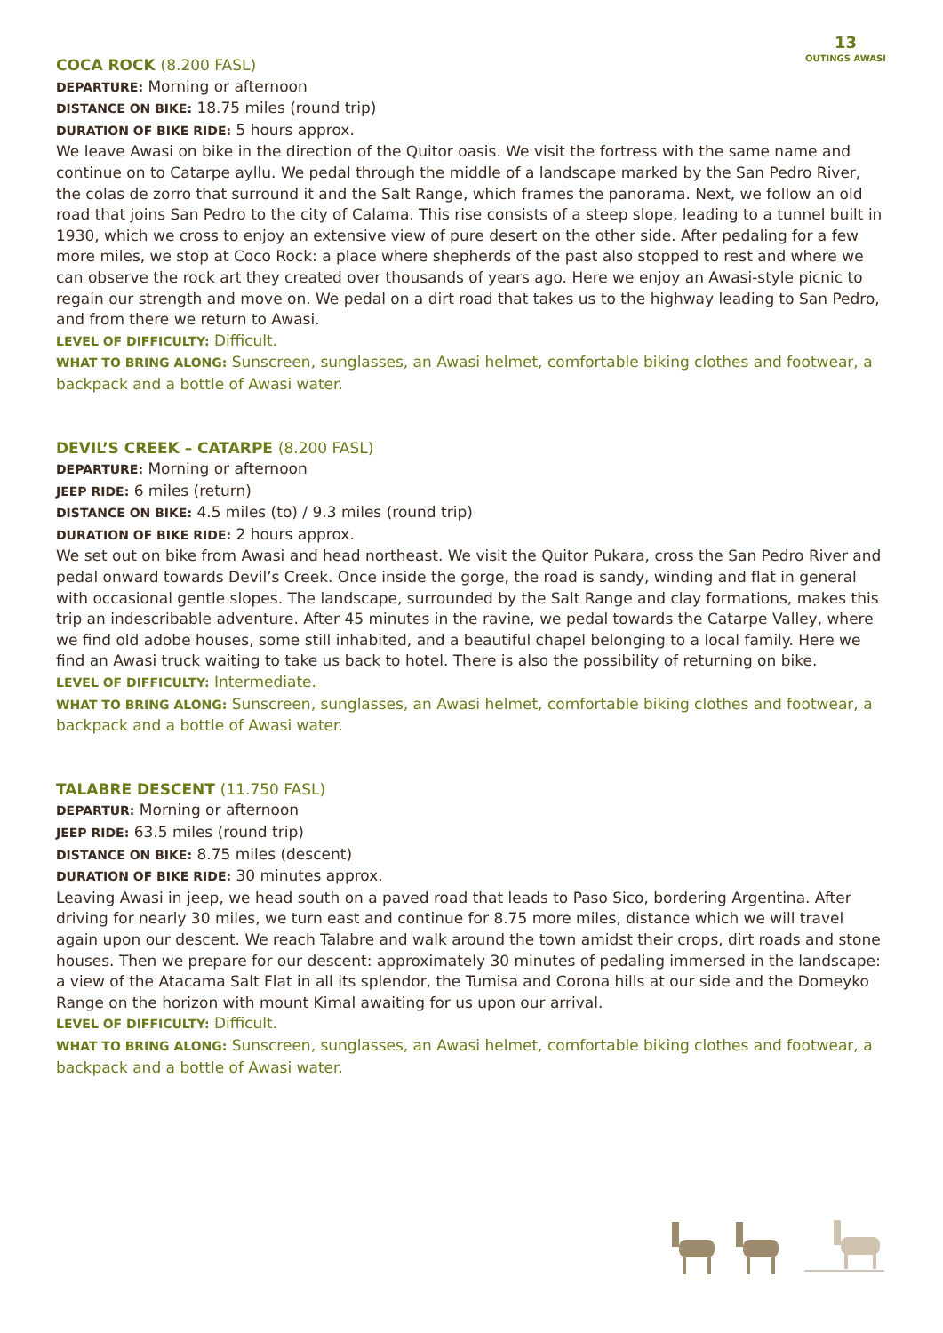13
OUTINGS AWASI
COCA ROCK (8.200 FASL)
DEPARTURE: Morning or afternoon
DISTANCE ON BIKE: 18.75 miles (round trip)
DURATION OF BIKE RIDE: 5 hours approx.
We leave Awasi on bike in the direction of the Quitor oasis. We visit the fortress with the same name and continue on to Catarpe ayllu. We pedal through the middle of a landscape marked by the San Pedro River, the colas de zorro that surround it and the Salt Range, which frames the panorama. Next, we follow an old road that joins San Pedro to the city of Calama. This rise consists of a steep slope, leading to a tunnel built in 1930, which we cross to enjoy an extensive view of pure desert on the other side. After pedaling for a few more miles, we stop at Coco Rock: a place where shepherds of the past also stopped to rest and where we can observe the rock art they created over thousands of years ago. Here we enjoy an Awasi-style picnic to regain our strength and move on. We pedal on a dirt road that takes us to the highway leading to San Pedro, and from there we return to Awasi.
LEVEL OF DIFFICULTY: Difficult.
WHAT TO BRING ALONG: Sunscreen, sunglasses, an Awasi helmet, comfortable biking clothes and footwear, a backpack and a bottle of Awasi water.
DEVIL’S CREEK – CATARPE (8.200 FASL)
DEPARTURE: Morning or afternoon
JEEP RIDE: 6 miles (return)
DISTANCE ON BIKE: 4.5 miles (to) / 9.3 miles (round trip)
DURATION OF BIKE RIDE: 2 hours approx.
We set out on bike from Awasi and head northeast. We visit the Quitor Pukara, cross the San Pedro River and pedal onward towards Devil’s Creek. Once inside the gorge, the road is sandy, winding and flat in general with occasional gentle slopes. The landscape, surrounded by the Salt Range and clay formations, makes this trip an indescribable adventure. After 45 minutes in the ravine, we pedal towards the Catarpe Valley, where we find old adobe houses, some still inhabited, and a beautiful chapel belonging to a local family. Here we find an Awasi truck waiting to take us back to hotel. There is also the possibility of returning on bike.
LEVEL OF DIFFICULTY: Intermediate.
WHAT TO BRING ALONG: Sunscreen, sunglasses, an Awasi helmet, comfortable biking clothes and footwear, a backpack and a bottle of Awasi water.
TALABRE DESCENT (11.750 FASL)
DEPARTUR: Morning or afternoon
JEEP RIDE: 63.5 miles (round trip)
DISTANCE ON BIKE: 8.75 miles (descent)
DURATION OF BIKE RIDE: 30 minutes approx.
Leaving Awasi in jeep, we head south on a paved road that leads to Paso Sico, bordering Argentina. After driving for nearly 30 miles, we turn east and continue for 8.75 more miles, distance which we will travel again upon our descent. We reach Talabre and walk around the town amidst their crops, dirt roads and stone houses. Then we prepare for our descent: approximately 30 minutes of pedaling immersed in the landscape: a view of the Atacama Salt Flat in all its splendor, the Tumisa and Corona hills at our side and the Domeyko Range on the horizon with mount Kimal awaiting for us upon our arrival.
LEVEL OF DIFFICULTY: Difficult.
WHAT TO BRING ALONG: Sunscreen, sunglasses, an Awasi helmet, comfortable biking clothes and footwear, a backpack and a bottle of Awasi water.